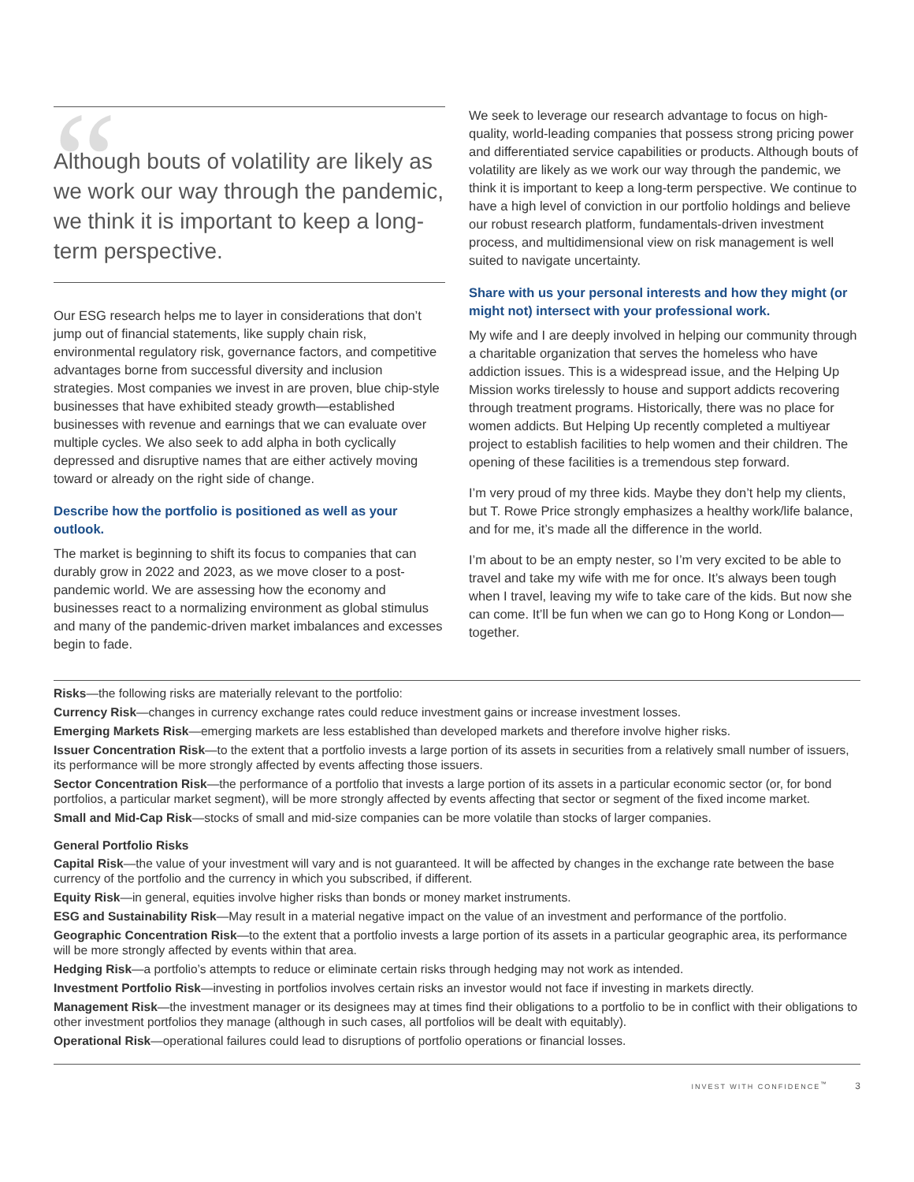“
Although bouts of volatility are likely as we work our way through the pandemic, we think it is important to keep a long-term perspective.
Our ESG research helps me to layer in considerations that don’t jump out of financial statements, like supply chain risk, environmental regulatory risk, governance factors, and competitive advantages borne from successful diversity and inclusion strategies. Most companies we invest in are proven, blue chip-style businesses that have exhibited steady growth—established businesses with revenue and earnings that we can evaluate over multiple cycles. We also seek to add alpha in both cyclically depressed and disruptive names that are either actively moving toward or already on the right side of change.
Describe how the portfolio is positioned as well as your outlook.
The market is beginning to shift its focus to companies that can durably grow in 2022 and 2023, as we move closer to a post-pandemic world. We are assessing how the economy and businesses react to a normalizing environment as global stimulus and many of the pandemic-driven market imbalances and excesses begin to fade.
We seek to leverage our research advantage to focus on high-quality, world-leading companies that possess strong pricing power and differentiated service capabilities or products. Although bouts of volatility are likely as we work our way through the pandemic, we think it is important to keep a long-term perspective. We continue to have a high level of conviction in our portfolio holdings and believe our robust research platform, fundamentals-driven investment process, and multidimensional view on risk management is well suited to navigate uncertainty.
Share with us your personal interests and how they might (or might not) intersect with your professional work.
My wife and I are deeply involved in helping our community through a charitable organization that serves the homeless who have addiction issues. This is a widespread issue, and the Helping Up Mission works tirelessly to house and support addicts recovering through treatment programs. Historically, there was no place for women addicts. But Helping Up recently completed a multiyear project to establish facilities to help women and their children. The opening of these facilities is a tremendous step forward.
I’m very proud of my three kids. Maybe they don’t help my clients, but T. Rowe Price strongly emphasizes a healthy work/life balance, and for me, it’s made all the difference in the world.
I’m about to be an empty nester, so I’m very excited to be able to travel and take my wife with me for once. It’s always been tough when I travel, leaving my wife to take care of the kids. But now she can come. It’ll be fun when we can go to Hong Kong or London—together.
Risks—the following risks are materially relevant to the portfolio:
Currency Risk—changes in currency exchange rates could reduce investment gains or increase investment losses.
Emerging Markets Risk—emerging markets are less established than developed markets and therefore involve higher risks.
Issuer Concentration Risk—to the extent that a portfolio invests a large portion of its assets in securities from a relatively small number of issuers, its performance will be more strongly affected by events affecting those issuers.
Sector Concentration Risk—the performance of a portfolio that invests a large portion of its assets in a particular economic sector (or, for bond portfolios, a particular market segment), will be more strongly affected by events affecting that sector or segment of the fixed income market.
Small and Mid-Cap Risk—stocks of small and mid-size companies can be more volatile than stocks of larger companies.
General Portfolio Risks
Capital Risk—the value of your investment will vary and is not guaranteed. It will be affected by changes in the exchange rate between the base currency of the portfolio and the currency in which you subscribed, if different.
Equity Risk—in general, equities involve higher risks than bonds or money market instruments.
ESG and Sustainability Risk—May result in a material negative impact on the value of an investment and performance of the portfolio.
Geographic Concentration Risk—to the extent that a portfolio invests a large portion of its assets in a particular geographic area, its performance will be more strongly affected by events within that area.
Hedging Risk—a portfolio’s attempts to reduce or eliminate certain risks through hedging may not work as intended.
Investment Portfolio Risk—investing in portfolios involves certain risks an investor would not face if investing in markets directly.
Management Risk—the investment manager or its designees may at times find their obligations to a portfolio to be in conflict with their obligations to other investment portfolios they manage (although in such cases, all portfolios will be dealt with equitably).
Operational Risk—operational failures could lead to disruptions of portfolio operations or financial losses.
INVEST WITH CONFIDENCE<sup>™</sup> 3